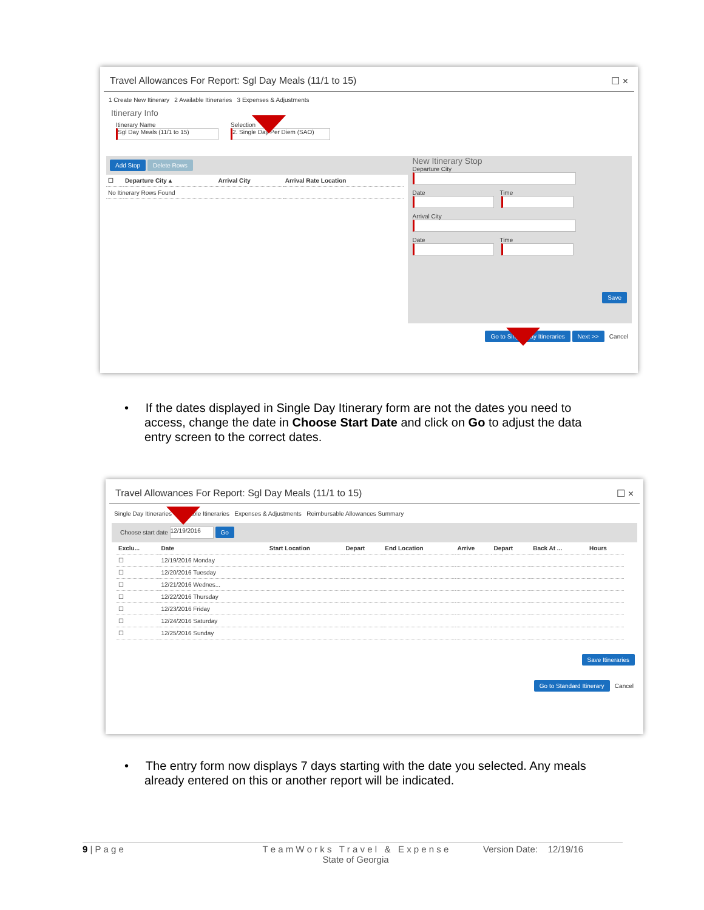Travel Allowances For Report: Sgl Day Meals (11/1 to 15) ☐ ×
1 Create New Itinerary 2 Available Itineraries 3 Expenses & Adjustments
Itinerary Info
Itinerary Name
Sgl Day Meals (11/1 to 15)
Selection
2. Single Day Per Diem (SAO)
Add Stop Delete Rows
| ☐ | Departure City ▴ | Arrival City | Arrival Rate Location |
| --- | --- | --- | --- |
| No Itinerary Rows Found | | | |
New Itinerary Stop
Departure City
Date Time
Arrival City
Date Time
Save
Go to Single Day Itineraries Next >> Cancel
• If the dates displayed in Single Day Itinerary form are not the dates you need to access, change the date in Choose Start Date and click on Go to adjust the data entry screen to the correct dates.
Travel Allowances For Report: Sgl Day Meals (11/1 to 15) ☐ ×
Single Day Itineraries Available Itineraries Expenses & Adjustments Reimbursable Allowances Summary
Choose start date 12/19/2016 Go
| Exclu... | Date | Start Location | Depart | End Location | Arrive | Depart | Back At ... | Hours |
| --- | --- | --- | --- | --- | --- | --- | --- | --- |
| ☐ | 12/19/2016 Monday | | | | | | | |
| ☐ | 12/20/2016 Tuesday | | | | | | | |
| ☐ | 12/21/2016 Wednes... | | | | | | | |
| ☐ | 12/22/2016 Thursday | | | | | | | |
| ☐ | 12/23/2016 Friday | | | | | | | |
| ☐ | 12/24/2016 Saturday | | | | | | | |
| ☐ | 12/25/2016 Sunday | | | | | | | |
Save Itineraries
Go to Standard Itinerary Cancel
• The entry form now displays 7 days starting with the date you selected. Any meals already entered on this or another report will be indicated.
9 | P a g e T e a m W o r k s T r a v e l & E x p e n s e
State of Georgia
Version Date: 12/19/16